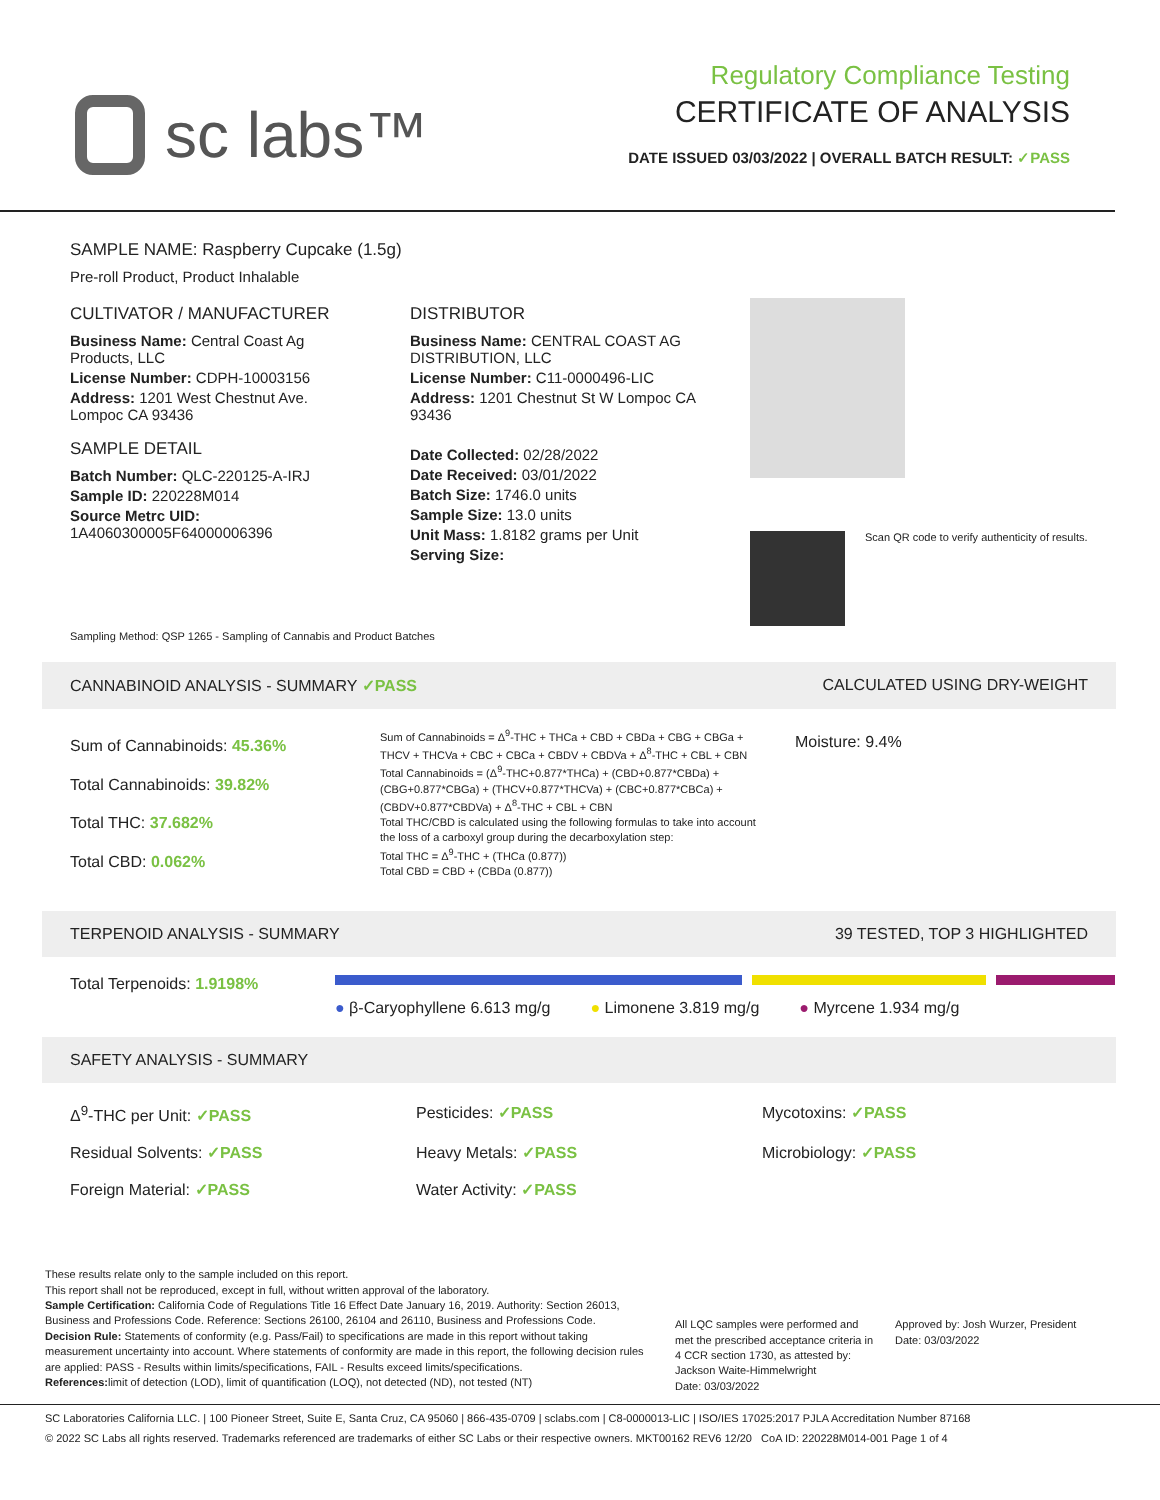sc labs™
Regulatory Compliance Testing
CERTIFICATE OF ANALYSIS
DATE ISSUED 03/03/2022 | OVERALL BATCH RESULT: ✓PASS
SAMPLE NAME: Raspberry Cupcake (1.5g)
Pre-roll Product, Product Inhalable
CULTIVATOR / MANUFACTURER
Business Name: Central Coast Ag Products, LLC
License Number: CDPH-10003156
Address: 1201 West Chestnut Ave. Lompoc CA 93436
SAMPLE DETAIL
Batch Number: QLC-220125-A-IRJ
Sample ID: 220228M014
Source Metrc UID: 1A4060300005F64000006396
DISTRIBUTOR
Business Name: CENTRAL COAST AG DISTRIBUTION, LLC
License Number: C11-0000496-LIC
Address: 1201 Chestnut St W Lompoc CA 93436
Date Collected: 02/28/2022
Date Received: 03/01/2022
Batch Size: 1746.0 units
Sample Size: 13.0 units
Unit Mass: 1.8182 grams per Unit
Serving Size:
Scan QR code to verify authenticity of results.
Sampling Method: QSP 1265 - Sampling of Cannabis and Product Batches
CANNABINOID ANALYSIS - SUMMARY ✓PASS CALCULATED USING DRY-WEIGHT
Sum of Cannabinoids: 45.36%
Total Cannabinoids: 39.82%
Total THC: 37.682%
Total CBD: 0.062%
Sum of Cannabinoids = Δ<sup>9</sup>-THC + THCa + CBD + CBDa + CBG + CBGa + THCV + THCVa + CBC + CBCa + CBDV + CBDVa + Δ<sup>8</sup>-THC + CBL + CBN
Total Cannabinoids = (Δ<sup>9</sup>-THC+0.877*THCa) + (CBD+0.877*CBDa) + (CBG+0.877*CBGa) + (THCV+0.877*THCVa) + (CBC+0.877*CBCa) + (CBDV+0.877*CBDVa) + Δ<sup>8</sup>-THC + CBL + CBN
Total THC/CBD is calculated using the following formulas to take into account the loss of a carboxyl group during the decarboxylation step:
Total THC = Δ<sup>9</sup>-THC + (THCa (0.877))
Total CBD = CBD + (CBDa (0.877))
Moisture: 9.4%
TERPENOID ANALYSIS - SUMMARY 39 TESTED, TOP 3 HIGHLIGHTED
Total Terpenoids: 1.9198%
● β-Caryophyllene 6.613 mg/g ● Limonene 3.819 mg/g ● Myrcene 1.934 mg/g
SAFETY ANALYSIS - SUMMARY
Δ<sup>9</sup>-THC per Unit: ✓PASS Pesticides: ✓PASS Mycotoxins: ✓PASS Residual Solvents: ✓PASS Heavy Metals: ✓PASS Microbiology: ✓PASS Foreign Material: ✓PASS Water Activity: ✓PASS
These results relate only to the sample included on this report.
This report shall not be reproduced, except in full, without written approval of the laboratory.
Sample Certification: California Code of Regulations Title 16 Effect Date January 16, 2019. Authority: Section 26013, Business and Professions Code. Reference: Sections 26100, 26104 and 26110, Business and Professions Code.
Decision Rule: Statements of conformity (e.g. Pass/Fail) to specifications are made in this report without taking measurement uncertainty into account. Where statements of conformity are made in this report, the following decision rules are applied: PASS - Results within limits/specifications, FAIL - Results exceed limits/specifications.
References: limit of detection (LOD), limit of quantification (LOQ), not detected (ND), not tested (NT)
All LQC samples were performed and met the prescribed acceptance criteria in 4 CCR section 1730, as attested by: Jackson Waite-Himmelwright
Date: 03/03/2022
Approved by: Josh Wurzer, President
Date: 03/03/2022
SC Laboratories California LLC. | 100 Pioneer Street, Suite E, Santa Cruz, CA 95060 | 866-435-0709 | sclabs.com | C8-0000013-LIC | ISO/IES 17025:2017 PJLA Accreditation Number 87168
© 2022 SC Labs all rights reserved. Trademarks referenced are trademarks of either SC Labs or their respective owners. MKT00162 REV6 12/20 CoA ID: 220228M014-001 Page 1 of 4